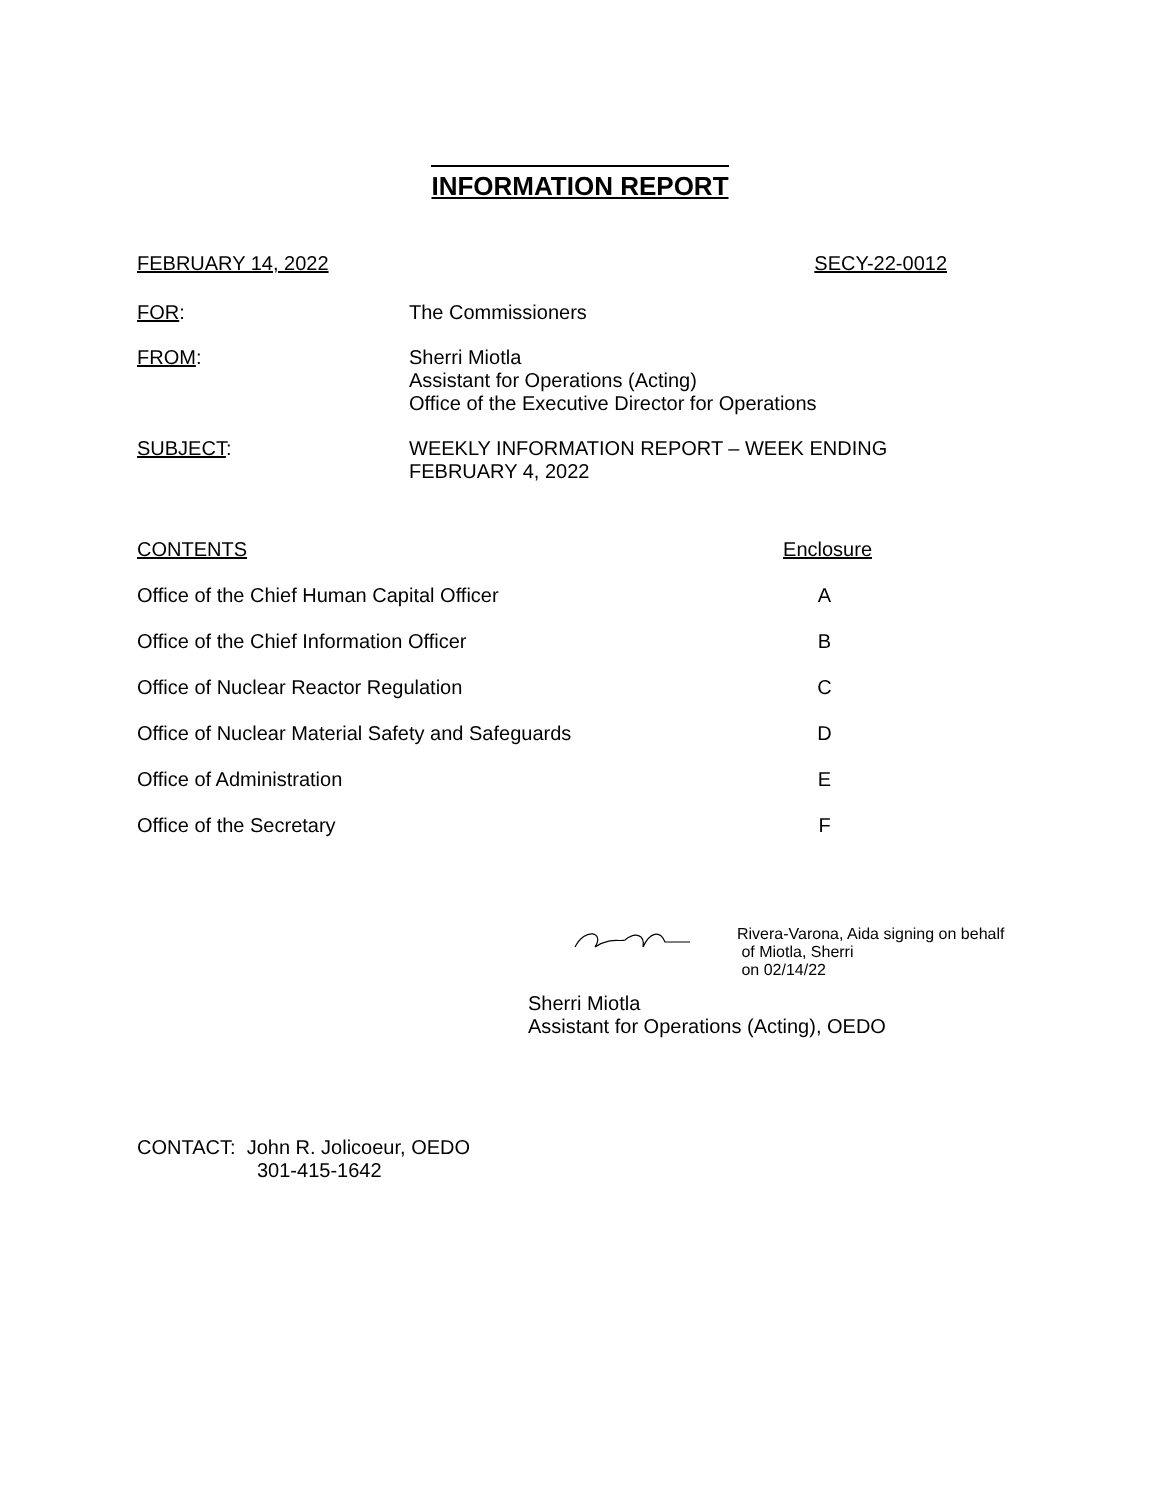INFORMATION REPORT
FEBRUARY 14, 2022 SECY-22-0012
FOR: The Commissioners
FROM: Sherri Miotla
Assistant for Operations (Acting)
Office of the Executive Director for Operations
SUBJECT: WEEKLY INFORMATION REPORT – WEEK ENDING
FEBRUARY 4, 2022
CONTENTS Enclosure
Office of the Chief Human Capital Officer A
Office of the Chief Information Officer B
Office of Nuclear Reactor Regulation C
Office of Nuclear Material Safety and Safeguards D
Office of Administration E
Office of the Secretary F
Rivera-Varona, Aida signing on behalf
of Miotla, Sherri
on 02/14/22
Sherri Miotla
Assistant for Operations (Acting), OEDO
CONTACT: John R. Jolicoeur, OEDO
301-415-1642